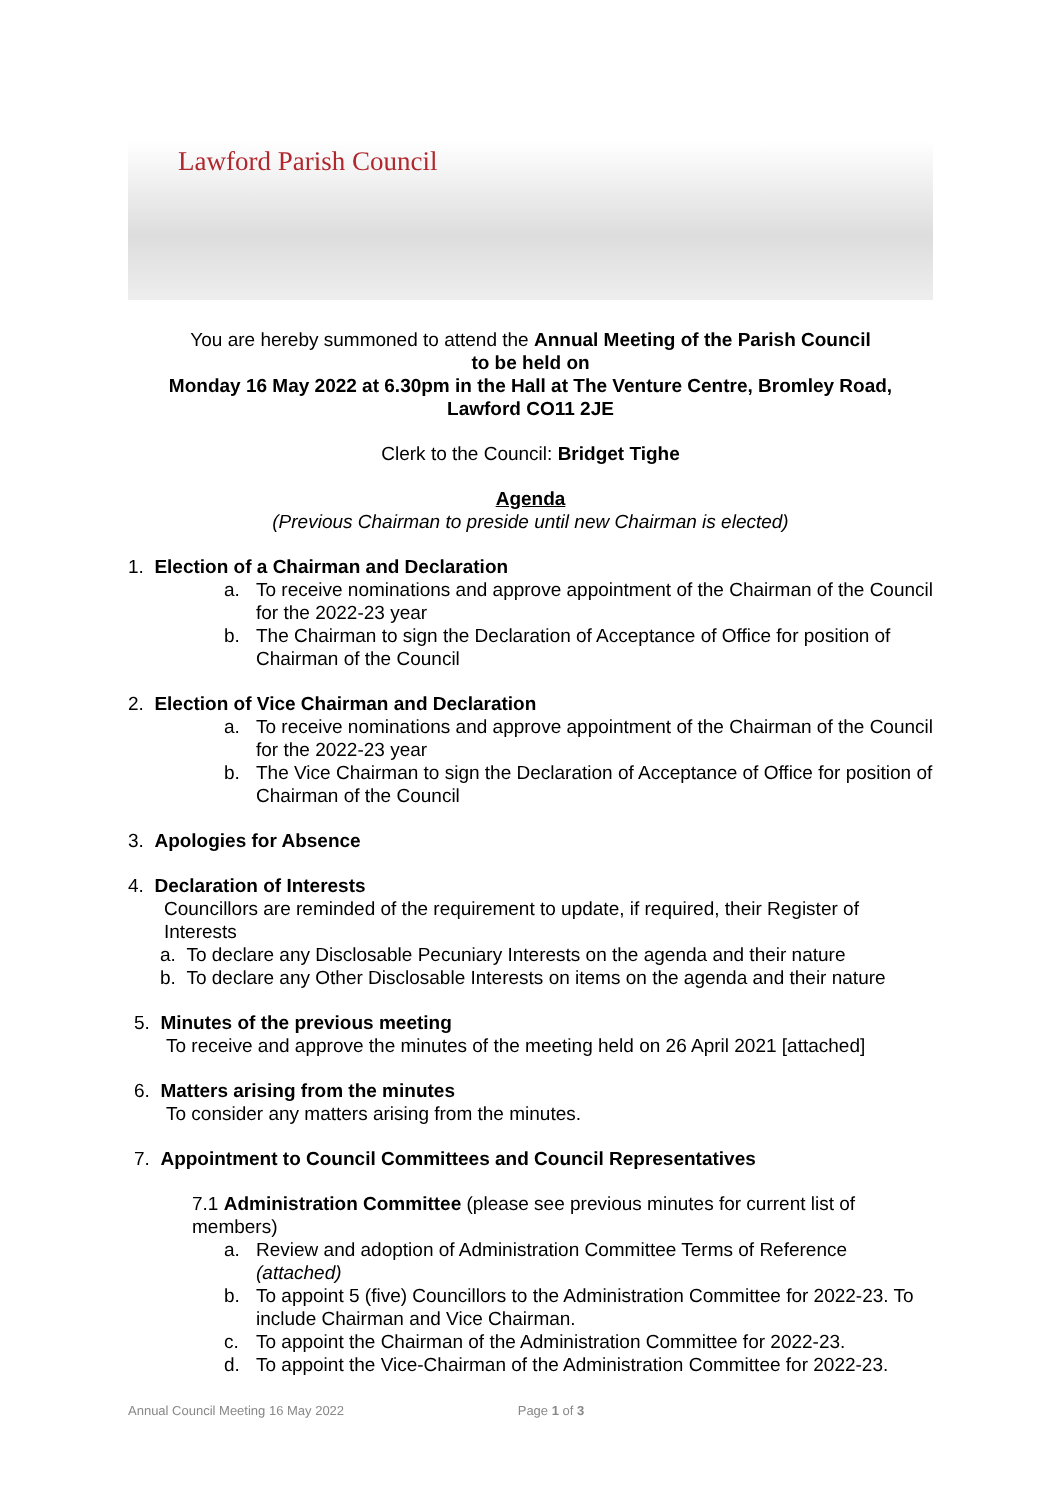Lawford Parish Council
You are hereby summoned to attend the Annual Meeting of the Parish Council
to be held on
Monday 16 May 2022 at 6.30pm in the Hall at The Venture Centre, Bromley Road,
Lawford CO11 2JE
Clerk to the Council: Bridget Tighe
Agenda
(Previous Chairman to preside until new Chairman is elected)
1. Election of a Chairman and Declaration
a. To receive nominations and approve appointment of the Chairman of the Council for the 2022-23 year
b. The Chairman to sign the Declaration of Acceptance of Office for position of Chairman of the Council
2. Election of Vice Chairman and Declaration
a. To receive nominations and approve appointment of the Chairman of the Council for the 2022-23 year
b. The Vice Chairman to sign the Declaration of Acceptance of Office for position of Chairman of the Council
3. Apologies for Absence
4. Declaration of Interests
Councillors are reminded of the requirement to update, if required, their Register of Interests
a. To declare any Disclosable Pecuniary Interests on the agenda and their nature
b. To declare any Other Disclosable Interests on items on the agenda and their nature
5. Minutes of the previous meeting
To receive and approve the minutes of the meeting held on 26 April 2021 [attached]
6. Matters arising from the minutes
To consider any matters arising from the minutes.
7. Appointment to Council Committees and Council Representatives
7.1 Administration Committee (please see previous minutes for current list of members)
a. Review and adoption of Administration Committee Terms of Reference (attached)
b. To appoint 5 (five) Councillors to the Administration Committee for 2022-23. To include Chairman and Vice Chairman.
c. To appoint the Chairman of the Administration Committee for 2022-23.
d. To appoint the Vice-Chairman of the Administration Committee for 2022-23.
Annual Council Meeting 16 May 2022 Page 1 of 3